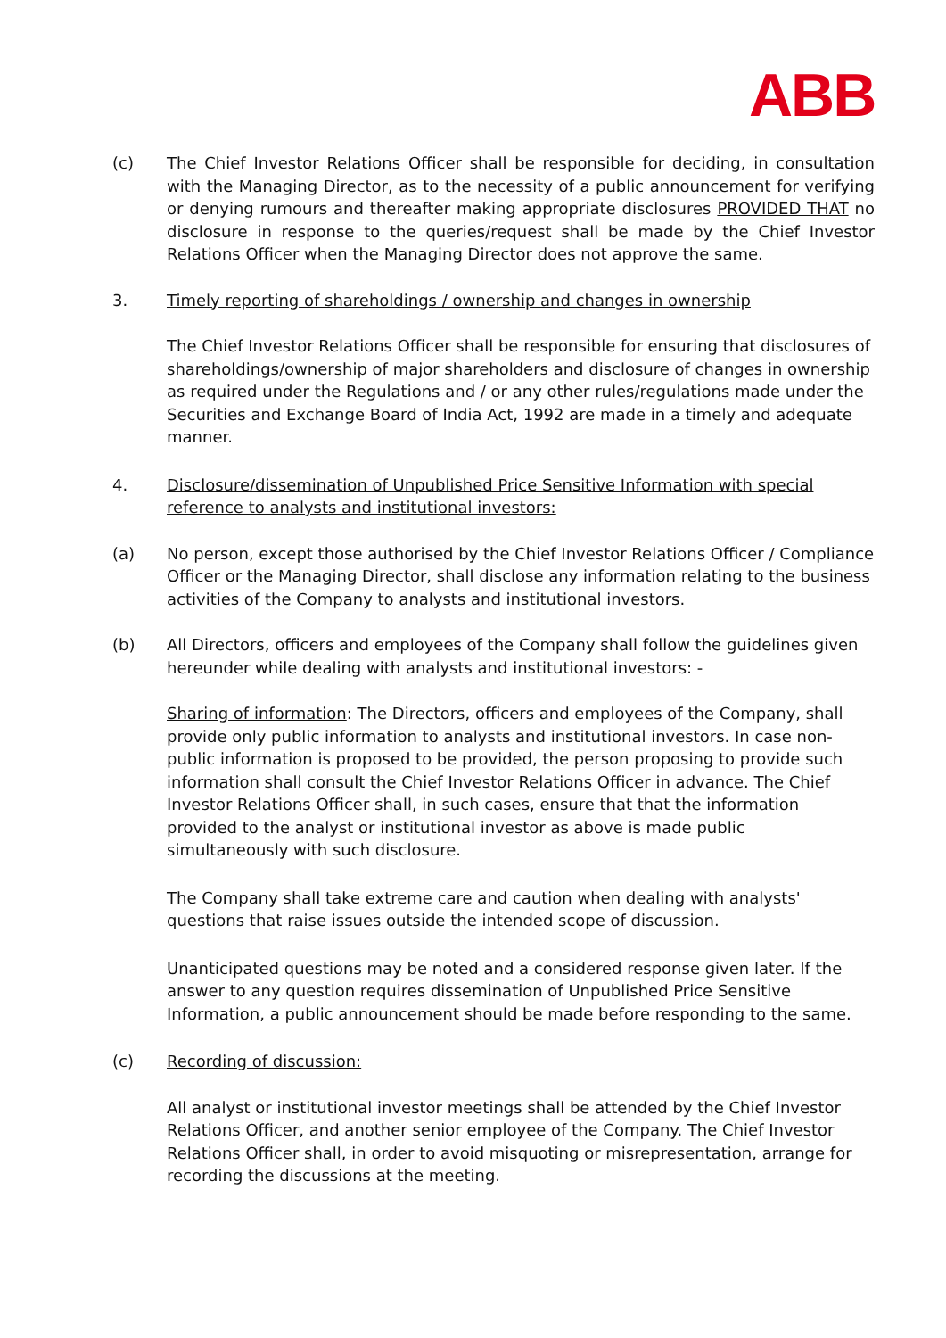ABB
(c) The Chief Investor Relations Officer shall be responsible for deciding, in consultation with the Managing Director, as to the necessity of a public announcement for verifying or denying rumours and thereafter making appropriate disclosures PROVIDED THAT no disclosure in response to the queries/request shall be made by the Chief Investor Relations Officer when the Managing Director does not approve the same.
3. Timely reporting of shareholdings / ownership and changes in ownership
The Chief Investor Relations Officer shall be responsible for ensuring that disclosures of shareholdings/ownership of major shareholders and disclosure of changes in ownership as required under the Regulations and / or any other rules/regulations made under the Securities and Exchange Board of India Act, 1992 are made in a timely and adequate manner.
4. Disclosure/dissemination of Unpublished Price Sensitive Information with special reference to analysts and institutional investors:
(a) No person, except those authorised by the Chief Investor Relations Officer / Compliance Officer or the Managing Director, shall disclose any information relating to the business activities of the Company to analysts and institutional investors.
(b) All Directors, officers and employees of the Company shall follow the guidelines given hereunder while dealing with analysts and institutional investors: -
Sharing of information: The Directors, officers and employees of the Company, shall provide only public information to analysts and institutional investors. In case non-public information is proposed to be provided, the person proposing to provide such information shall consult the Chief Investor Relations Officer in advance. The Chief Investor Relations Officer shall, in such cases, ensure that that the information provided to the analyst or institutional investor as above is made public simultaneously with such disclosure.
The Company shall take extreme care and caution when dealing with analysts' questions that raise issues outside the intended scope of discussion.
Unanticipated questions may be noted and a considered response given later. If the answer to any question requires dissemination of Unpublished Price Sensitive Information, a public announcement should be made before responding to the same.
(c) Recording of discussion:
All analyst or institutional investor meetings shall be attended by the Chief Investor Relations Officer, and another senior employee of the Company. The Chief Investor Relations Officer shall, in order to avoid misquoting or misrepresentation, arrange for recording the discussions at the meeting.